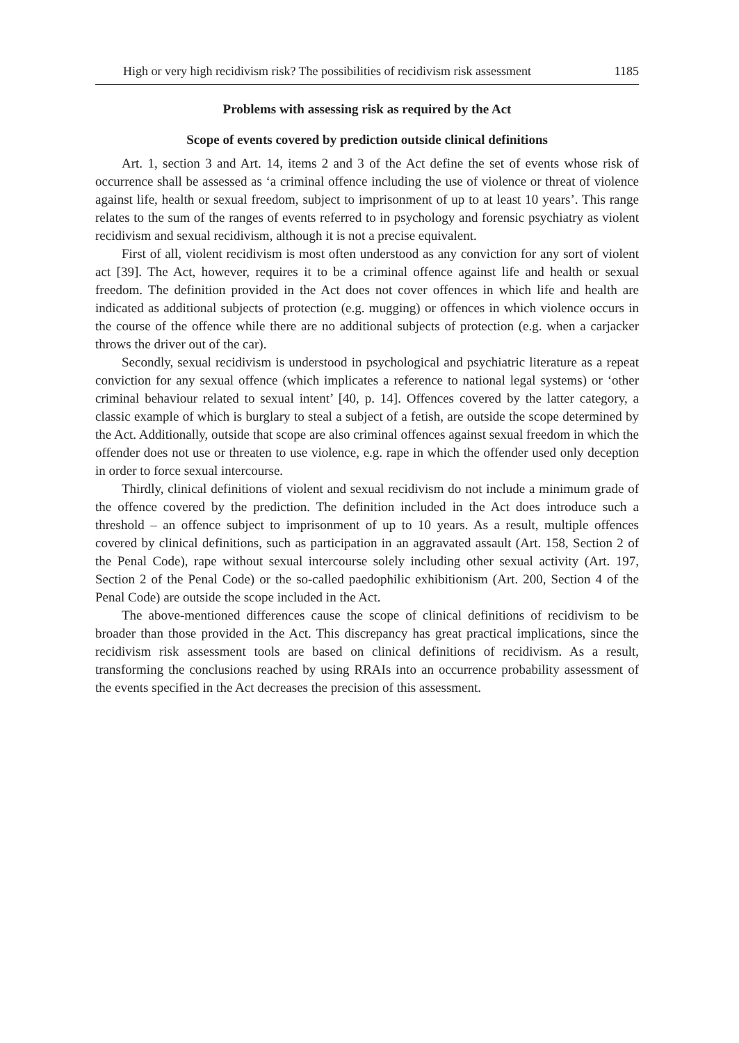High or very high recidivism risk? The possibilities of recidivism risk assessment 1185
Problems with assessing risk as required by the Act
Scope of events covered by prediction outside clinical definitions
Art. 1, section 3 and Art. 14, items 2 and 3 of the Act define the set of events whose risk of occurrence shall be assessed as ‘a criminal offence including the use of violence or threat of violence against life, health or sexual freedom, subject to imprisonment of up to at least 10 years’. This range relates to the sum of the ranges of events referred to in psychology and forensic psychiatry as violent recidivism and sexual recidivism, although it is not a precise equivalent.
First of all, violent recidivism is most often understood as any conviction for any sort of violent act [39]. The Act, however, requires it to be a criminal offence against life and health or sexual freedom. The definition provided in the Act does not cover offences in which life and health are indicated as additional subjects of protection (e.g. mugging) or offences in which violence occurs in the course of the offence while there are no additional subjects of protection (e.g. when a carjacker throws the driver out of the car).
Secondly, sexual recidivism is understood in psychological and psychiatric literature as a repeat conviction for any sexual offence (which implicates a reference to national legal systems) or ‘other criminal behaviour related to sexual intent’ [40, p. 14]. Offences covered by the latter category, a classic example of which is burglary to steal a subject of a fetish, are outside the scope determined by the Act. Additionally, outside that scope are also criminal offences against sexual freedom in which the offender does not use or threaten to use violence, e.g. rape in which the offender used only deception in order to force sexual intercourse.
Thirdly, clinical definitions of violent and sexual recidivism do not include a minimum grade of the offence covered by the prediction. The definition included in the Act does introduce such a threshold – an offence subject to imprisonment of up to 10 years. As a result, multiple offences covered by clinical definitions, such as participation in an aggravated assault (Art. 158, Section 2 of the Penal Code), rape without sexual intercourse solely including other sexual activity (Art. 197, Section 2 of the Penal Code) or the so-called paedophilic exhibitionism (Art. 200, Section 4 of the Penal Code) are outside the scope included in the Act.
The above-mentioned differences cause the scope of clinical definitions of recidivism to be broader than those provided in the Act. This discrepancy has great practical implications, since the recidivism risk assessment tools are based on clinical definitions of recidivism. As a result, transforming the conclusions reached by using RRAIs into an occurrence probability assessment of the events specified in the Act decreases the precision of this assessment.